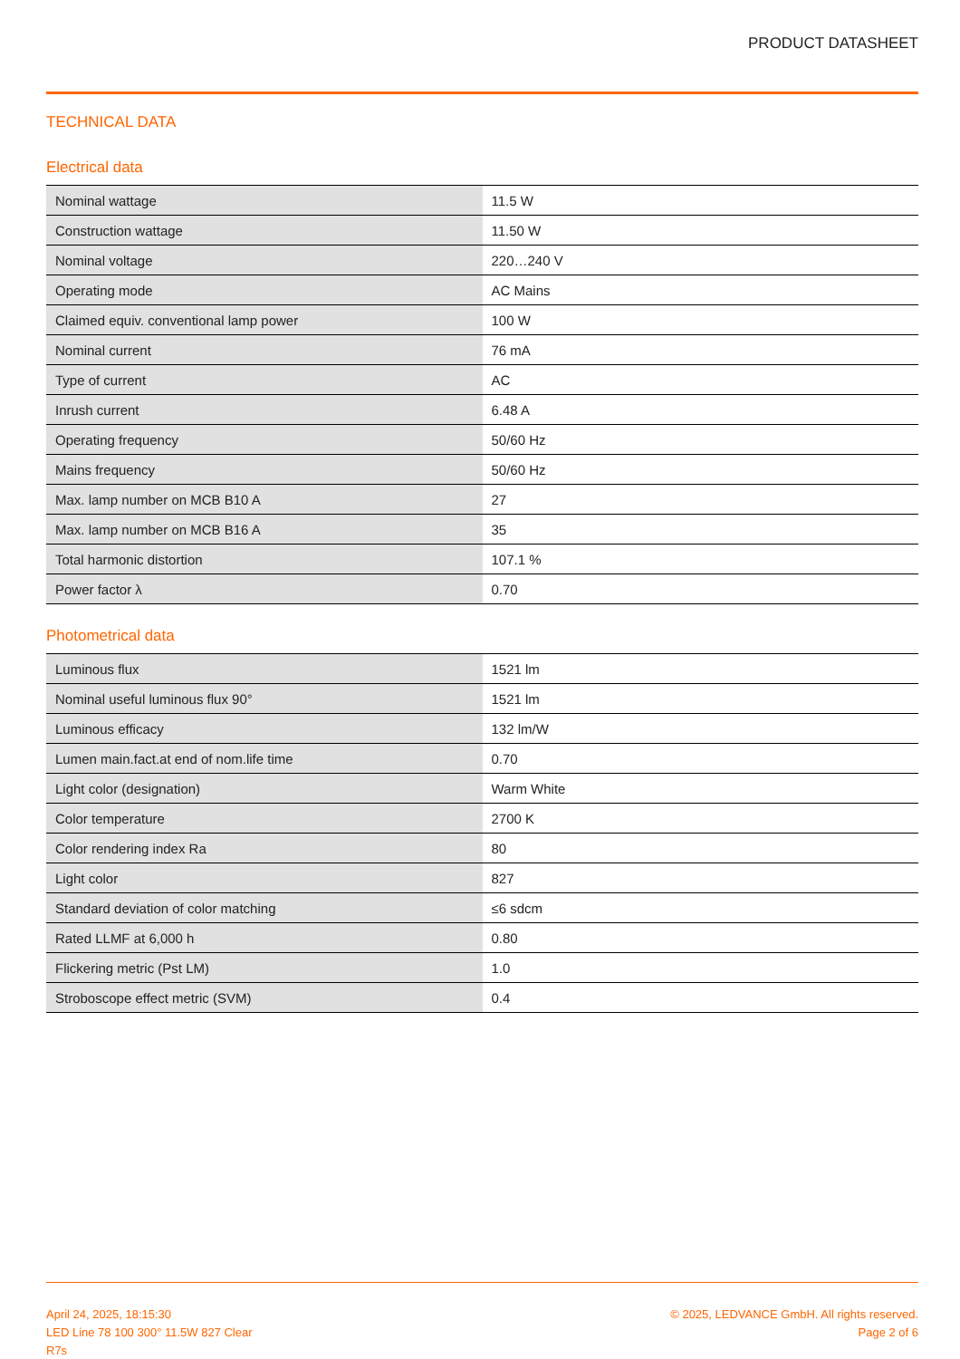PRODUCT DATASHEET
TECHNICAL DATA
Electrical data
| Nominal wattage | 11.5 W |
| Construction wattage | 11.50 W |
| Nominal voltage | 220…240 V |
| Operating mode | AC Mains |
| Claimed equiv. conventional lamp power | 100 W |
| Nominal current | 76 mA |
| Type of current | AC |
| Inrush current | 6.48 A |
| Operating frequency | 50/60 Hz |
| Mains frequency | 50/60 Hz |
| Max. lamp number on MCB B10 A | 27 |
| Max. lamp number on MCB B16 A | 35 |
| Total harmonic distortion | 107.1 % |
| Power factor λ | 0.70 |
Photometrical data
| Luminous flux | 1521 lm |
| Nominal useful luminous flux 90° | 1521 lm |
| Luminous efficacy | 132 lm/W |
| Lumen main.fact.at end of nom.life time | 0.70 |
| Light color (designation) | Warm White |
| Color temperature | 2700 K |
| Color rendering index Ra | 80 |
| Light color | 827 |
| Standard deviation of color matching | ≤6 sdcm |
| Rated LLMF at 6,000 h | 0.80 |
| Flickering metric (Pst LM) | 1.0 |
| Stroboscope effect metric (SVM) | 0.4 |
April 24, 2025, 18:15:30
LED Line 78 100 300° 11.5W 827 Clear
R7s
© 2025, LEDVANCE GmbH. All rights reserved.
Page 2 of 6